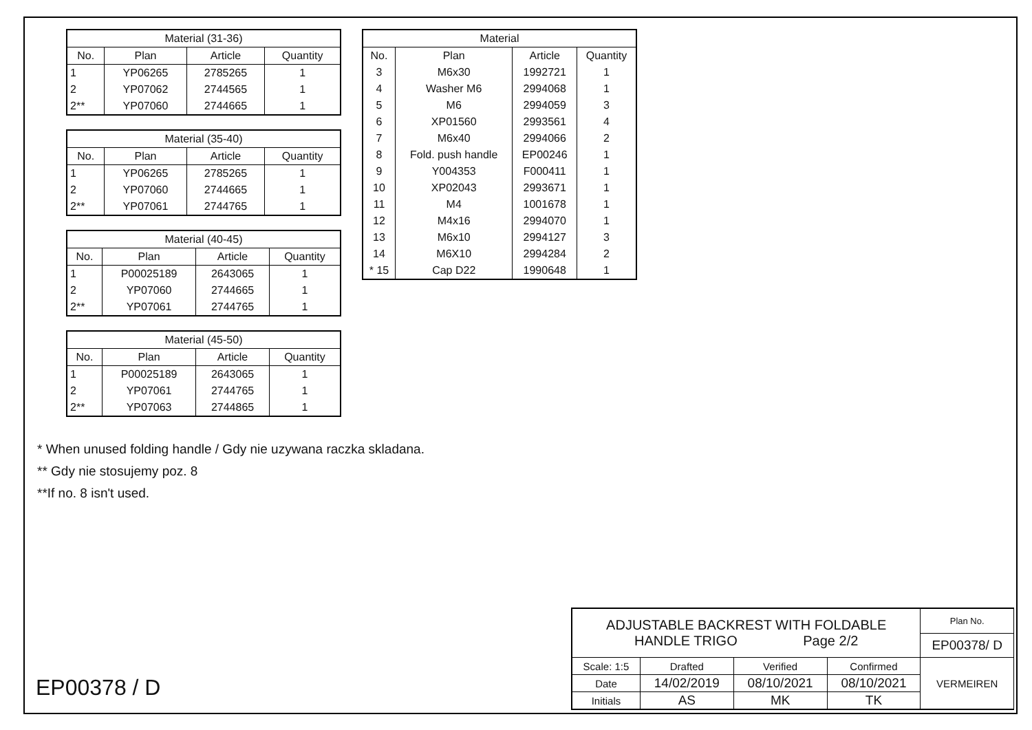| Material (31-36) | | | |
| --- | --- | --- | --- |
| No. | Plan | Article | Quantity |
| 1 | YP06265 | 2785265 | 1 |
| 2 | YP07062 | 2744565 | 1 |
| 2** | YP07060 | 2744665 | 1 |
| Material (35-40) | | | |
| --- | --- | --- | --- |
| No. | Plan | Article | Quantity |
| 1 | YP06265 | 2785265 | 1 |
| 2 | YP07060 | 2744665 | 1 |
| 2** | YP07061 | 2744765 | 1 |
| Material (40-45) | | | |
| --- | --- | --- | --- |
| No. | Plan | Article | Quantity |
| 1 | P00025189 | 2643065 | 1 |
| 2 | YP07060 | 2744665 | 1 |
| 2** | YP07061 | 2744765 | 1 |
| Material (45-50) | | | |
| --- | --- | --- | --- |
| No. | Plan | Article | Quantity |
| 1 | P00025189 | 2643065 | 1 |
| 2 | YP07061 | 2744765 | 1 |
| 2** | YP07063 | 2744865 | 1 |
| Material | | | |
| --- | --- | --- | --- |
| No. | Plan | Article | Quantity |
| 3 | M6x30 | 1992721 | 1 |
| 4 | Washer M6 | 2994068 | 1 |
| 5 | M6 | 2994059 | 3 |
| 6 | XP01560 | 2993561 | 4 |
| 7 | M6x40 | 2994066 | 2 |
| 8 | Fold. push handle | EP00246 | 1 |
| 9 | Y004353 | F000411 | 1 |
| 10 | XP02043 | 2993671 | 1 |
| 11 | M4 | 1001678 | 1 |
| 12 | M4x16 | 2994070 | 1 |
| 13 | M6x10 | 2994127 | 3 |
| 14 | M6X10 | 2994284 | 2 |
| * 15 | Cap D22 | 1990648 | 1 |
* When unused folding handle / Gdy nie uzywana raczka skladana.
** Gdy nie stosujemy poz. 8
**If no. 8 isn't used.
EP00378 / D
| ADJUSTABLE BACKREST WITH FOLDABLE HANDLE TRIGO Page 2/2 | | | | Plan No. |
| | | | | EP00378/ D |
| Scale: 1:5 | Drafted | Verified | Confirmed | VERMEIREN |
| Date | 14/02/2019 | 08/10/2021 | 08/10/2021 | |
| Initials | AS | MK | TK | |